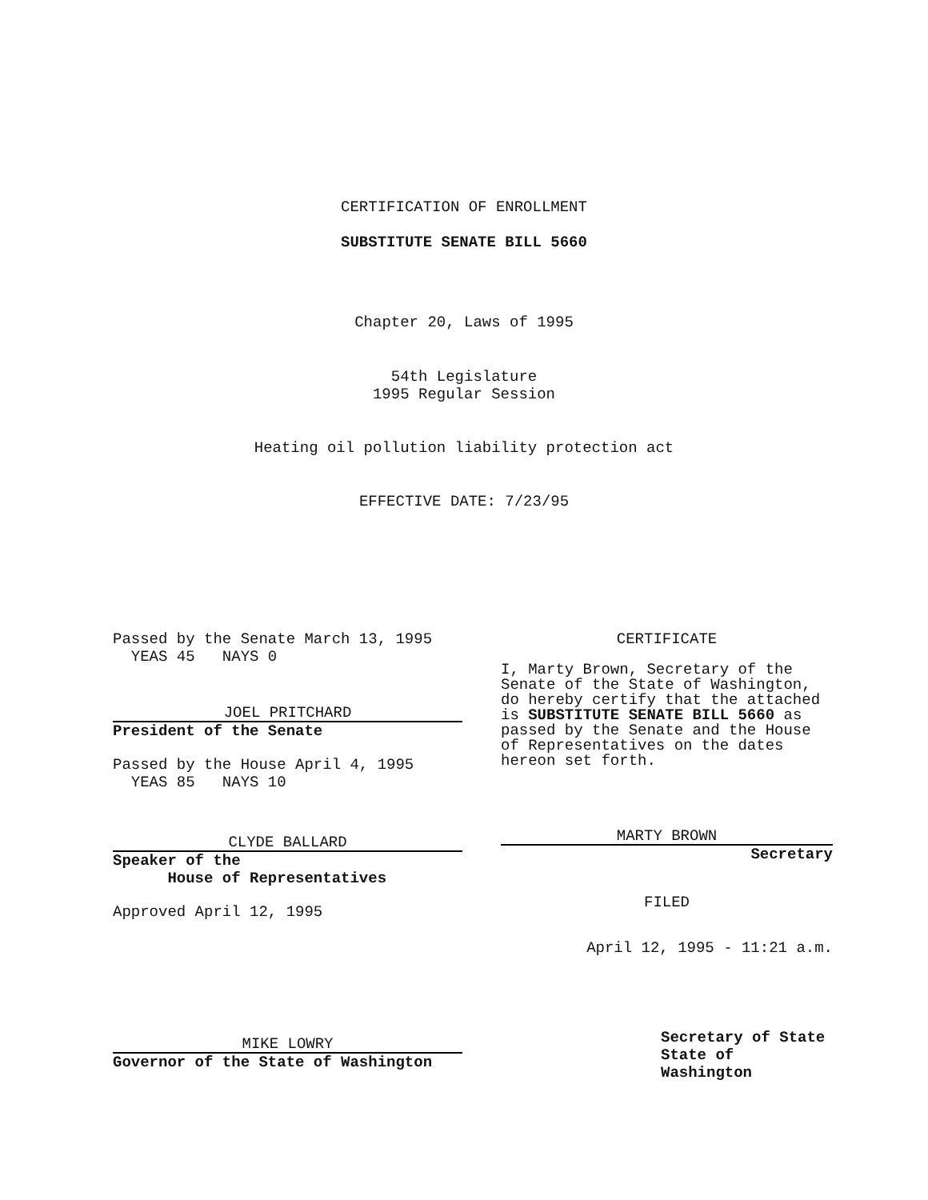CERTIFICATION OF ENROLLMENT
SUBSTITUTE SENATE BILL 5660
Chapter 20, Laws of 1995
54th Legislature
1995 Regular Session
Heating oil pollution liability protection act
EFFECTIVE DATE: 7/23/95
Passed by the Senate March 13, 1995
YEAS 45 NAYS 0
JOEL PRITCHARD
President of the Senate
Passed by the House April 4, 1995
YEAS 85 NAYS 10
CLYDE BALLARD
Speaker of the
House of Representatives
Approved April 12, 1995
MIKE LOWRY
Governor of the State of Washington
CERTIFICATE
I, Marty Brown, Secretary of the Senate of the State of Washington, do hereby certify that the attached is SUBSTITUTE SENATE BILL 5660 as passed by the Senate and the House of Representatives on the dates hereon set forth.
MARTY BROWN
Secretary
FILED
April 12, 1995 - 11:21 a.m.
Secretary of State
State of Washington